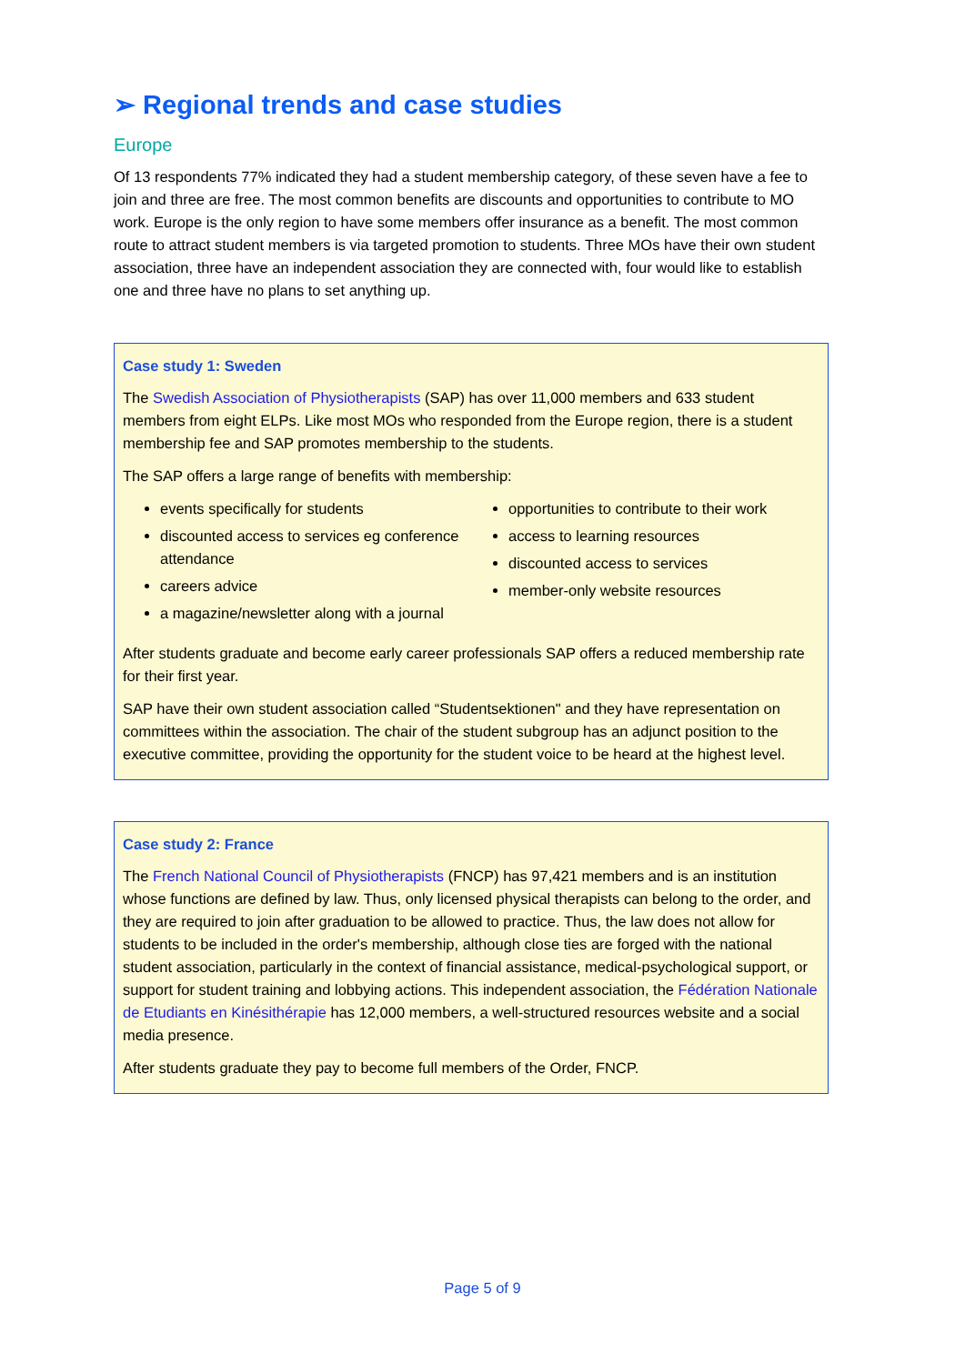➢ Regional trends and case studies
Europe
Of 13 respondents 77% indicated they had a student membership category, of these seven have a fee to join and three are free. The most common benefits are discounts and opportunities to contribute to MO work. Europe is the only region to have some members offer insurance as a benefit. The most common route to attract student members is via targeted promotion to students. Three MOs have their own student association, three have an independent association they are connected with, four would like to establish one and three have no plans to set anything up.
Case study 1: Sweden
The Swedish Association of Physiotherapists (SAP) has over 11,000 members and 633 student members from eight ELPs. Like most MOs who responded from the Europe region, there is a student membership fee and SAP promotes membership to the students.
The SAP offers a large range of benefits with membership:
events specifically for students
discounted access to services eg conference attendance
careers advice
a magazine/newsletter along with a journal
opportunities to contribute to their work
access to learning resources
discounted access to services
member-only website resources
After students graduate and become early career professionals SAP offers a reduced membership rate for their first year.
SAP have their own student association called “Studentsektionen" and they have representation on committees within the association. The chair of the student subgroup has an adjunct position to the executive committee, providing the opportunity for the student voice to be heard at the highest level.
Case study 2: France
The French National Council of Physiotherapists (FNCP) has 97,421 members and is an institution whose functions are defined by law. Thus, only licensed physical therapists can belong to the order, and they are required to join after graduation to be allowed to practice. Thus, the law does not allow for students to be included in the order's membership, although close ties are forged with the national student association, particularly in the context of financial assistance, medical-psychological support, or support for student training and lobbying actions. This independent association, the Fédération Nationale de Etudiants en Kinésithérapie has 12,000 members, a well-structured resources website and a social media presence.
After students graduate they pay to become full members of the Order, FNCP.
Page 5 of 9